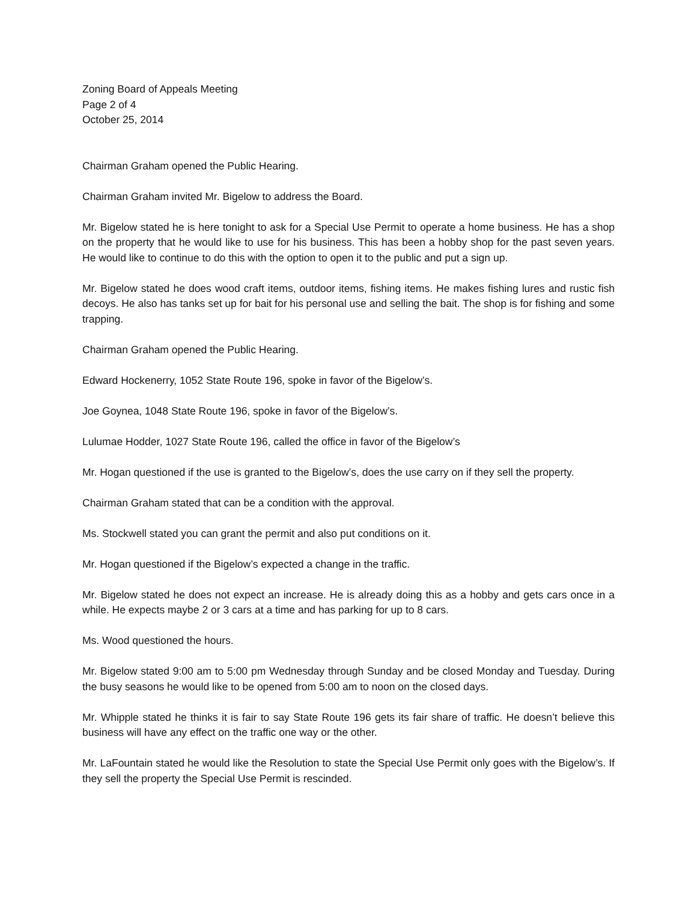Zoning Board of Appeals Meeting
Page 2 of 4
October 25, 2014
Chairman Graham opened the Public Hearing.
Chairman Graham invited Mr. Bigelow to address the Board.
Mr. Bigelow stated he is here tonight to ask for a Special Use Permit to operate a home business. He has a shop on the property that he would like to use for his business. This has been a hobby shop for the past seven years. He would like to continue to do this with the option to open it to the public and put a sign up.
Mr. Bigelow stated he does wood craft items, outdoor items, fishing items. He makes fishing lures and rustic fish decoys. He also has tanks set up for bait for his personal use and selling the bait. The shop is for fishing and some trapping.
Chairman Graham opened the Public Hearing.
Edward Hockenerry, 1052 State Route 196, spoke in favor of the Bigelow’s.
Joe Goynea, 1048 State Route 196, spoke in favor of the Bigelow’s.
Lulumae Hodder, 1027 State Route 196, called the office in favor of the Bigelow’s
Mr. Hogan questioned if the use is granted to the Bigelow’s, does the use carry on if they sell the property.
Chairman Graham stated that can be a condition with the approval.
Ms. Stockwell stated you can grant the permit and also put conditions on it.
Mr. Hogan questioned if the Bigelow’s expected a change in the traffic.
Mr. Bigelow stated he does not expect an increase. He is already doing this as a hobby and gets cars once in a while. He expects maybe 2 or 3 cars at a time and has parking for up to 8 cars.
Ms. Wood questioned the hours.
Mr. Bigelow stated 9:00 am to 5:00 pm Wednesday through Sunday and be closed Monday and Tuesday. During the busy seasons he would like to be opened from 5:00 am to noon on the closed days.
Mr. Whipple stated he thinks it is fair to say State Route 196 gets its fair share of traffic. He doesn’t believe this business will have any effect on the traffic one way or the other.
Mr. LaFountain stated he would like the Resolution to state the Special Use Permit only goes with the Bigelow’s. If they sell the property the Special Use Permit is rescinded.